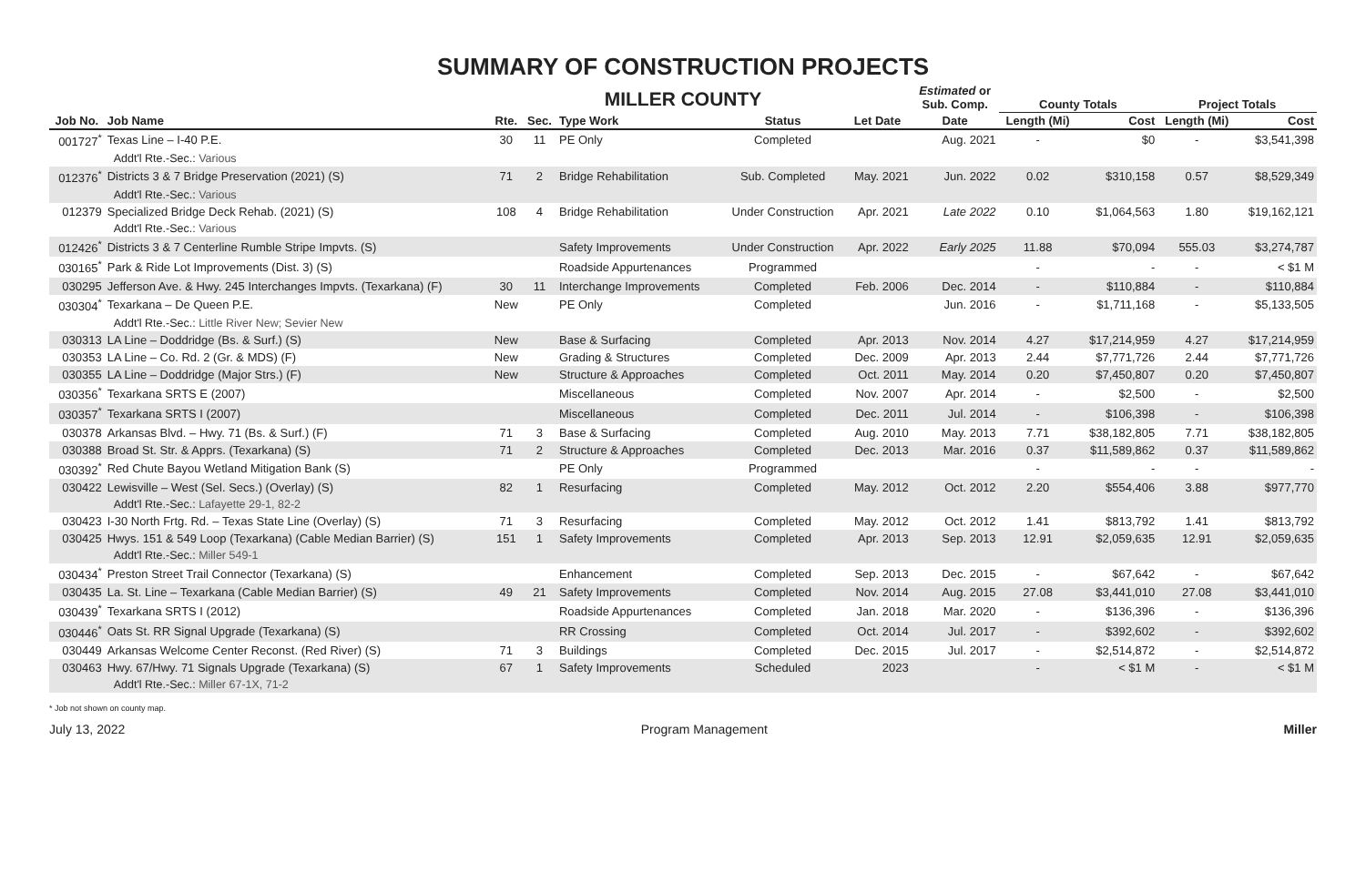SUMMARY OF CONSTRUCTION PROJECTS
MILLER COUNTY
| | | | | | | | Estimated or Sub. Comp. | County Totals | | Project Totals | |
| --- | --- | --- | --- | --- | --- | --- | --- | --- | --- | --- | --- |
| Job No. | Job Name | Rte. | Sec. | Type Work | Status | Let Date | Date | Length (Mi) | Cost | Length (Mi) | Cost |
| 001727<sup>*</sup> | Texas Line – I-40 P.E. | 30 | 11 | PE Only | Completed | | Aug. 2021 | - | $0 | - | $3,541,398 |
| | Addt'l Rte.-Sec.: Various | | | | | | | | | | |
| 012376<sup>*</sup> | Districts 3 & 7 Bridge Preservation (2021) (S) | 71 | 2 | Bridge Rehabilitation | Sub. Completed | May. 2021 | Jun. 2022 | 0.02 | $310,158 | 0.57 | $8,529,349 |
| | Addt'l Rte.-Sec.: Various | | | | | | | | | | |
| 012379 | Specialized Bridge Deck Rehab. (2021) (S) | 108 | 4 | Bridge Rehabilitation | Under Construction | Apr. 2021 | Late 2022 | 0.10 | $1,064,563 | 1.80 | $19,162,121 |
| | Addt'l Rte.-Sec.: Various | | | | | | | | | | |
| 012426<sup>*</sup> | Districts 3 & 7 Centerline Rumble Stripe Impvts. (S) | | | Safety Improvements | Under Construction | Apr. 2022 | Early 2025 | 11.88 | $70,094 | 555.03 | $3,274,787 |
| 030165<sup>*</sup> | Park & Ride Lot Improvements (Dist. 3) (S) | | | Roadside Appurtenances | Programmed | | | - | - | - | < $1 M |
| 030295 | Jefferson Ave. & Hwy. 245 Interchanges Impvts. (Texarkana) (F) | 30 | 11 | Interchange Improvements | Completed | Feb. 2006 | Dec. 2014 | - | $110,884 | - | $110,884 |
| 030304<sup>*</sup> | Texarkana – De Queen P.E. | New | | PE Only | Completed | | Jun. 2016 | - | $1,711,168 | - | $5,133,505 |
| | Addt'l Rte.-Sec.: Little River New; Sevier New | | | | | | | | | | |
| 030313 | LA Line – Doddridge (Bs. & Surf.) (S) | New | | Base & Surfacing | Completed | Apr. 2013 | Nov. 2014 | 4.27 | $17,214,959 | 4.27 | $17,214,959 |
| 030353 | LA Line – Co. Rd. 2 (Gr. & MDS) (F) | New | | Grading & Structures | Completed | Dec. 2009 | Apr. 2013 | 2.44 | $7,771,726 | 2.44 | $7,771,726 |
| 030355 | LA Line – Doddridge (Major Strs.) (F) | New | | Structure & Approaches | Completed | Oct. 2011 | May. 2014 | 0.20 | $7,450,807 | 0.20 | $7,450,807 |
| 030356<sup>*</sup> | Texarkana SRTS E (2007) | | | Miscellaneous | Completed | Nov. 2007 | Apr. 2014 | - | $2,500 | - | $2,500 |
| 030357<sup>*</sup> | Texarkana SRTS I (2007) | | | Miscellaneous | Completed | Dec. 2011 | Jul. 2014 | - | $106,398 | - | $106,398 |
| 030378 | Arkansas Blvd. – Hwy. 71 (Bs. & Surf.) (F) | 71 | 3 | Base & Surfacing | Completed | Aug. 2010 | May. 2013 | 7.71 | $38,182,805 | 7.71 | $38,182,805 |
| 030388 | Broad St. Str. & Apprs. (Texarkana) (S) | 71 | 2 | Structure & Approaches | Completed | Dec. 2013 | Mar. 2016 | 0.37 | $11,589,862 | 0.37 | $11,589,862 |
| 030392<sup>*</sup> | Red Chute Bayou Wetland Mitigation Bank (S) | | | PE Only | Programmed | | | - | - | - | - |
| 030422 | Lewisville – West (Sel. Secs.) (Overlay) (S) | 82 | 1 | Resurfacing | Completed | May. 2012 | Oct. 2012 | 2.20 | $554,406 | 3.88 | $977,770 |
| | Addt'l Rte.-Sec.: Lafayette 29-1, 82-2 | | | | | | | | | | |
| 030423 | I-30 North Frtg. Rd. – Texas State Line (Overlay) (S) | 71 | 3 | Resurfacing | Completed | May. 2012 | Oct. 2012 | 1.41 | $813,792 | 1.41 | $813,792 |
| 030425 | Hwys. 151 & 549 Loop (Texarkana) (Cable Median Barrier) (S) | 151 | 1 | Safety Improvements | Completed | Apr. 2013 | Sep. 2013 | 12.91 | $2,059,635 | 12.91 | $2,059,635 |
| | Addt'l Rte.-Sec.: Miller 549-1 | | | | | | | | | | |
| 030434<sup>*</sup> | Preston Street Trail Connector (Texarkana) (S) | | | Enhancement | Completed | Sep. 2013 | Dec. 2015 | - | $67,642 | - | $67,642 |
| 030435 | La. St. Line – Texarkana (Cable Median Barrier) (S) | 49 | 21 | Safety Improvements | Completed | Nov. 2014 | Aug. 2015 | 27.08 | $3,441,010 | 27.08 | $3,441,010 |
| 030439<sup>*</sup> | Texarkana SRTS I (2012) | | | Roadside Appurtenances | Completed | Jan. 2018 | Mar. 2020 | - | $136,396 | - | $136,396 |
| 030446<sup>*</sup> | Oats St. RR Signal Upgrade (Texarkana) (S) | | | RR Crossing | Completed | Oct. 2014 | Jul. 2017 | - | $392,602 | - | $392,602 |
| 030449 | Arkansas Welcome Center Reconst. (Red River) (S) | 71 | 3 | Buildings | Completed | Dec. 2015 | Jul. 2017 | - | $2,514,872 | - | $2,514,872 |
| 030463 | Hwy. 67/Hwy. 71 Signals Upgrade (Texarkana) (S) | 67 | 1 | Safety Improvements | Scheduled | 2023 | | - | < $1 M | - | < $1 M |
| | Addt'l Rte.-Sec.: Miller 67-1X, 71-2 | | | | | | | | | | |
* Job not shown on county map.
July 13, 2022 Program Management Miller